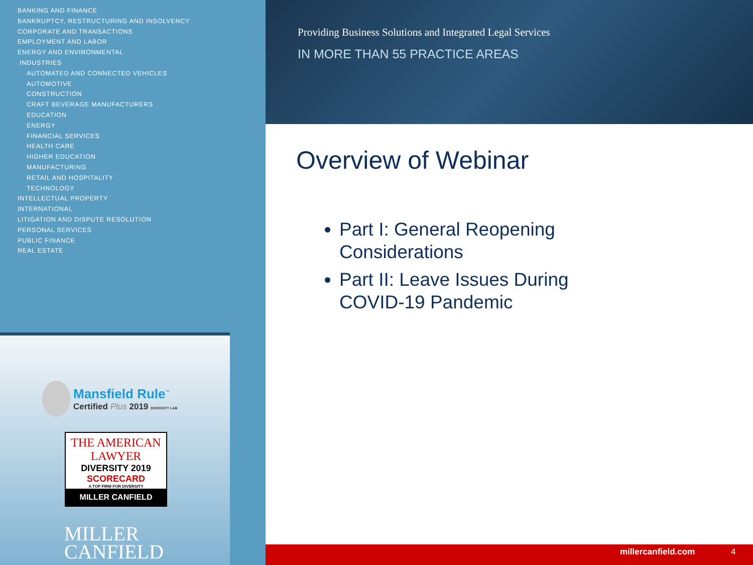BANKING AND FINANCE
BANKRUPTCY, RESTRUCTURING AND INSOLVENCY
CORPORATE AND TRANSACTIONS
EMPLOYMENT AND LABOR
ENERGY AND ENVIRONMENTAL
INDUSTRIES
AUTOMATED AND CONNECTED VEHICLES
AUTOMOTIVE
CONSTRUCTION
CRAFT BEVERAGE MANUFACTURERS
EDUCATION
ENERGY
FINANCIAL SERVICES
HEALTH CARE
HIGHER EDUCATION
MANUFACTURING
RETAIL AND HOSPITALITY
TECHNOLOGY
INTELLECTUAL PROPERTY
INTERNATIONAL
LITIGATION AND DISPUTE RESOLUTION
PERSONAL SERVICES
PUBLIC FINANCE
REAL ESTATE
Mansfield Rule<sup>™</sup>
Certified Plus 2019 DIVERSITY LAB
THE AMERICAN LAWYER
DIVERSITY 2019
SCORECARD
A TOP FIRM FOR DIVERSITY
MILLER CANFIELD
MILLER
CANFIELD
Providing Business Solutions and Integrated Legal Services
IN MORE THAN 55 PRACTICE AREAS
Overview of Webinar
Part I: General Reopening
Considerations
Part II: Leave Issues During
COVID-19 Pandemic
millercanfield.com 4